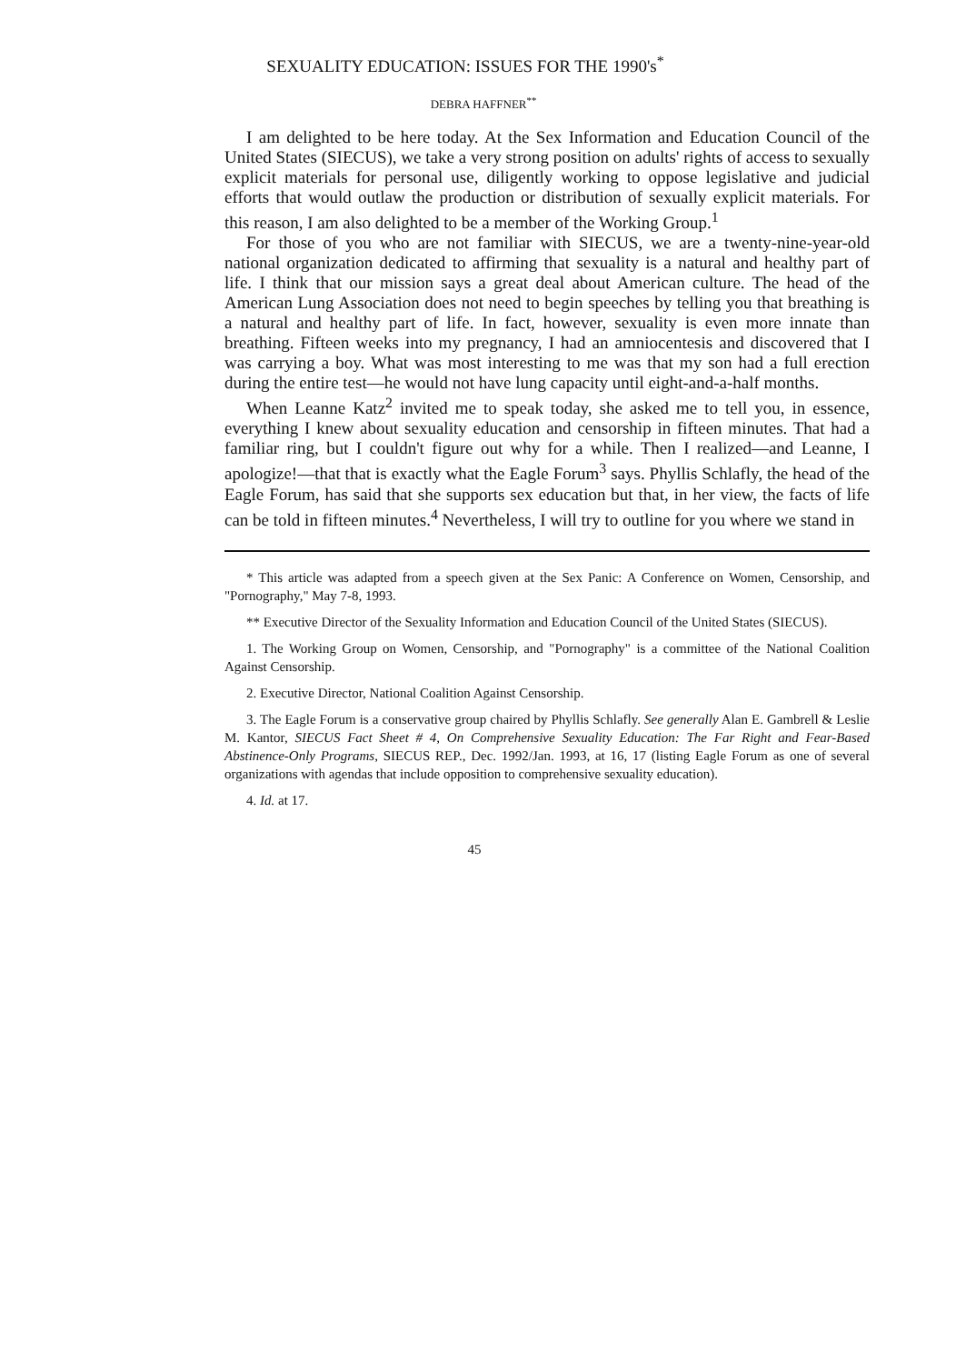SEXUALITY EDUCATION: ISSUES FOR THE 1990's<sup>*</sup>
DEBRA HAFFNER<sup>**</sup>
I am delighted to be here today. At the Sex Information and Education Council of the United States (SIECUS), we take a very strong position on adults' rights of access to sexually explicit materials for personal use, diligently working to oppose legislative and judicial efforts that would outlaw the production or distribution of sexually explicit materials. For this reason, I am also delighted to be a member of the Working Group.<sup>1</sup>
For those of you who are not familiar with SIECUS, we are a twenty-nine-year-old national organization dedicated to affirming that sexuality is a natural and healthy part of life. I think that our mission says a great deal about American culture. The head of the American Lung Association does not need to begin speeches by telling you that breathing is a natural and healthy part of life. In fact, however, sexuality is even more innate than breathing. Fifteen weeks into my pregnancy, I had an amniocentesis and discovered that I was carrying a boy. What was most interesting to me was that my son had a full erection during the entire test—he would not have lung capacity until eight-and-a-half months.
When Leanne Katz<sup>2</sup> invited me to speak today, she asked me to tell you, in essence, everything I knew about sexuality education and censorship in fifteen minutes. That had a familiar ring, but I couldn't figure out why for a while. Then I realized—and Leanne, I apologize!—that that is exactly what the Eagle Forum<sup>3</sup> says. Phyllis Schlafly, the head of the Eagle Forum, has said that she supports sex education but that, in her view, the facts of life can be told in fifteen minutes.<sup>4</sup> Nevertheless, I will try to outline for you where we stand in
* This article was adapted from a speech given at the Sex Panic: A Conference on Women, Censorship, and "Pornography," May 7-8, 1993.
** Executive Director of the Sexuality Information and Education Council of the United States (SIECUS).
1. The Working Group on Women, Censorship, and "Pornography" is a committee of the National Coalition Against Censorship.
2. Executive Director, National Coalition Against Censorship.
3. The Eagle Forum is a conservative group chaired by Phyllis Schlafly. See generally Alan E. Gambrell & Leslie M. Kantor, SIECUS Fact Sheet # 4, On Comprehensive Sexuality Education: The Far Right and Fear-Based Abstinence-Only Programs, SIECUS REP., Dec. 1992/Jan. 1993, at 16, 17 (listing Eagle Forum as one of several organizations with agendas that include opposition to comprehensive sexuality education).
4. Id. at 17.
45